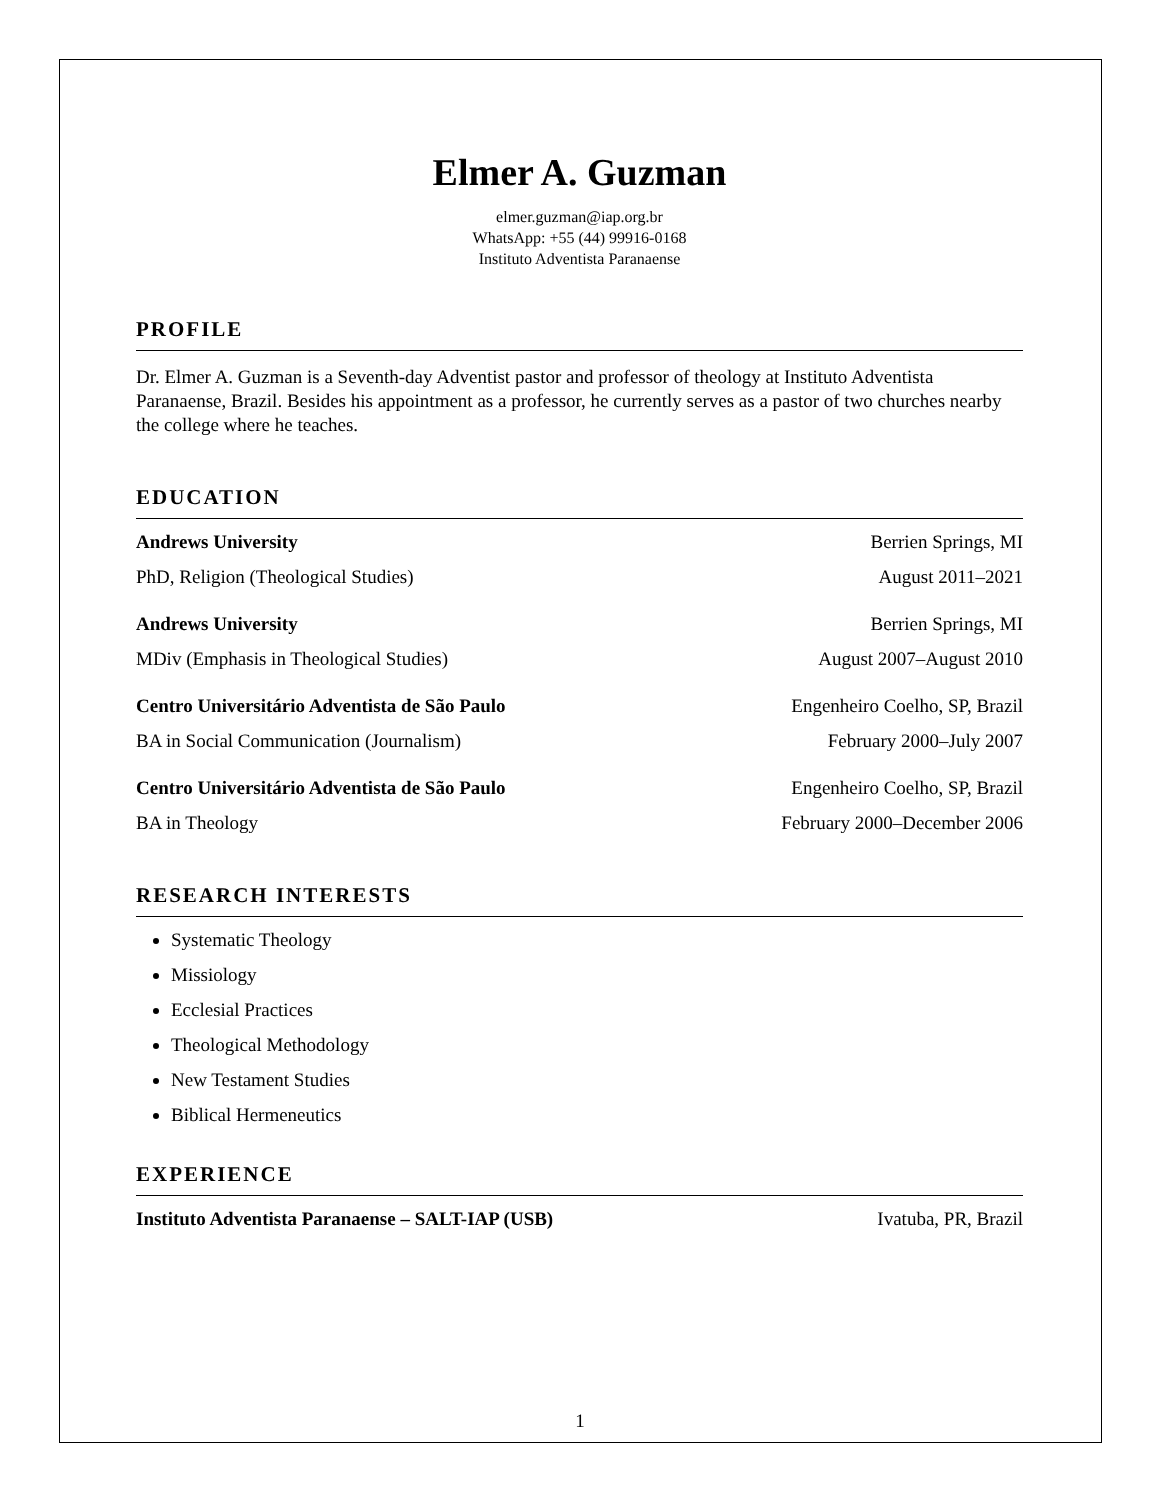Elmer A. Guzman
elmer.guzman@iap.org.br
WhatsApp: +55 (44) 99916-0168
Instituto Adventista Paranaense
PROFILE
Dr. Elmer A. Guzman is a Seventh-day Adventist pastor and professor of theology at Instituto Adventista Paranaense, Brazil. Besides his appointment as a professor, he currently serves as a pastor of two churches nearby the college where he teaches.
EDUCATION
Andrews University Berrien Springs, MI
PhD, Religion (Theological Studies) August 2011–2021
Andrews University Berrien Springs, MI
MDiv (Emphasis in Theological Studies) August 2007–August 2010
Centro Universitário Adventista de São Paulo Engenheiro Coelho, SP, Brazil
BA in Social Communication (Journalism) February 2000–July 2007
Centro Universitário Adventista de São Paulo Engenheiro Coelho, SP, Brazil
BA in Theology February 2000–December 2006
RESEARCH INTERESTS
Systematic Theology
Missiology
Ecclesial Practices
Theological Methodology
New Testament Studies
Biblical Hermeneutics
EXPERIENCE
Instituto Adventista Paranaense – SALT-IAP (USB) Ivatuba, PR, Brazil
1